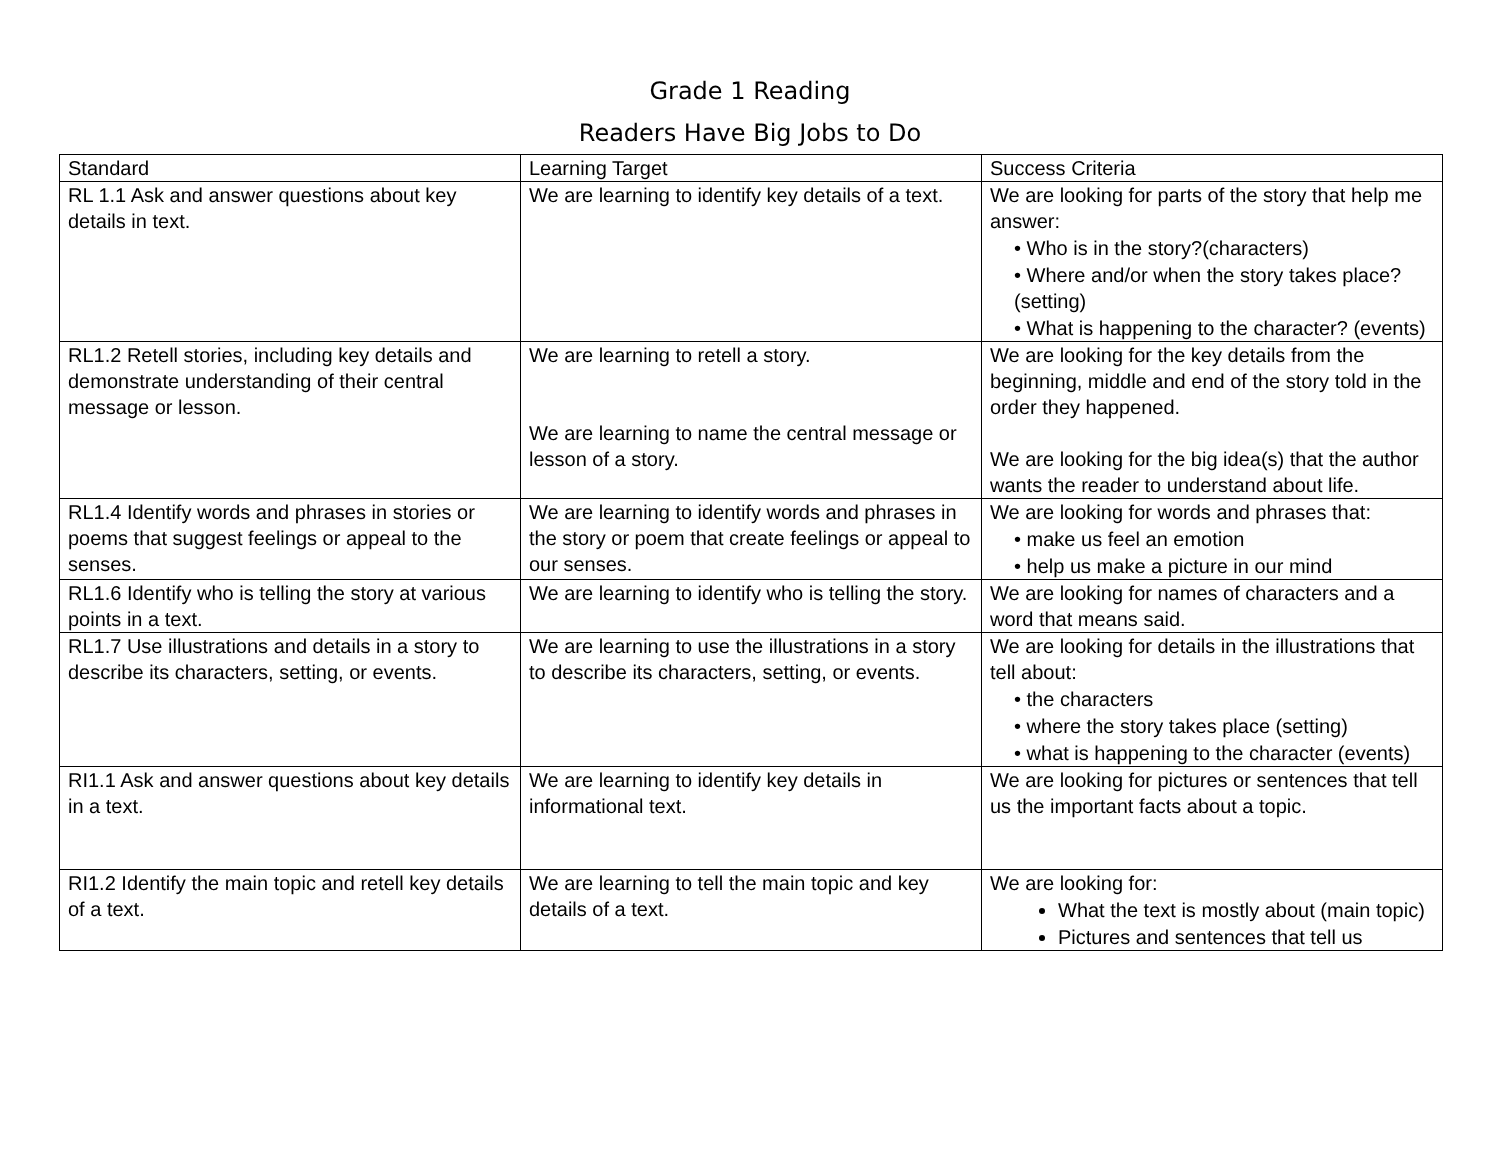Grade 1 Reading
Readers Have Big Jobs to Do
| Standard | Learning Target | Success Criteria |
| RL 1.1 Ask and answer questions about key details in text. | We are learning to identify key details of a text. | We are looking for parts of the story that help me answer: • Who is in the story?(characters) • Where and/or when the story takes place? (setting) • What is happening to the character? (events) |
| RL1.2 Retell stories, including key details and demonstrate understanding of their central message or lesson. | We are learning to retell a story. We are learning to name the central message or lesson of a story. | We are looking for the key details from the beginning, middle and end of the story told in the order they happened. We are looking for the big idea(s) that the author wants the reader to understand about life. |
| RL1.4 Identify words and phrases in stories or poems that suggest feelings or appeal to the senses. | We are learning to identify words and phrases in the story or poem that create feelings or appeal to our senses. | We are looking for words and phrases that: • make us feel an emotion • help us make a picture in our mind |
| RL1.6 Identify who is telling the story at various points in a text. | We are learning to identify who is telling the story. | We are looking for names of characters and a word that means said. |
| RL1.7 Use illustrations and details in a story to describe its characters, setting, or events. | We are learning to use the illustrations in a story to describe its characters, setting, or events. | We are looking for details in the illustrations that tell about: • the characters • where the story takes place (setting) • what is happening to the character (events) |
| RI1.1 Ask and answer questions about key details in a text. | We are learning to identify key details in informational text. | We are looking for pictures or sentences that tell us the important facts about a topic. |
| RI1.2 Identify the main topic and retell key details of a text. | We are learning to tell the main topic and key details of a text. | We are looking for: What the text is mostly about (main topic) Pictures and sentences that tell us |